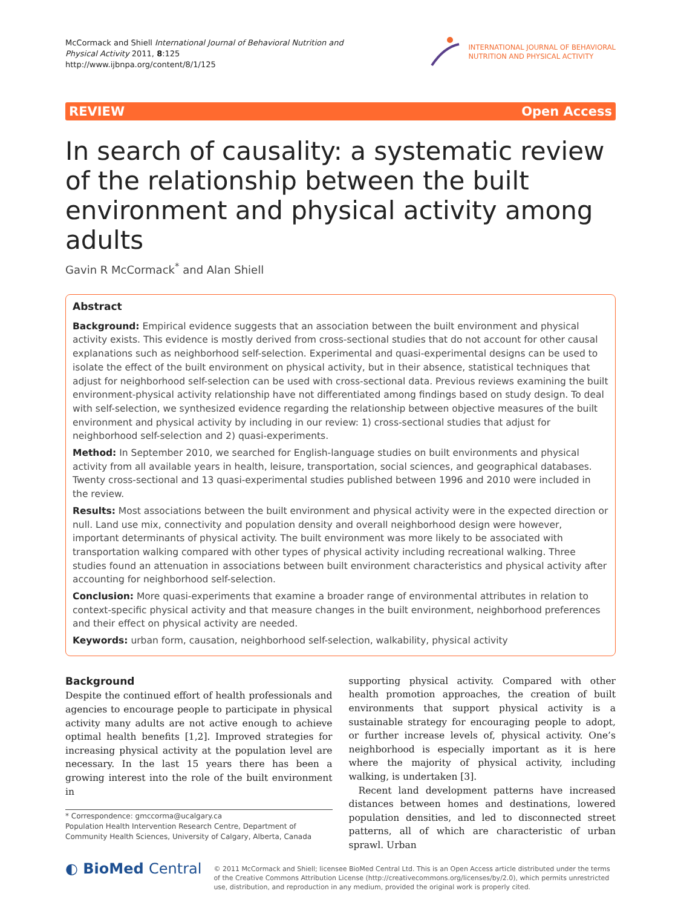McCormack and Shiell International Journal of Behavioral Nutrition and
Physical Activity 2011, 8:125
http://www.ijbnpa.org/content/8/1/125
INTERNATIONAL JOURNAL OF BEHAVIORAL
NUTRITION AND PHYSICAL ACTIVITY
REVIEW Open Access
In search of causality: a systematic review of the relationship between the built environment and physical activity among adults
Gavin R McCormack<sup>*</sup> and Alan Shiell
Abstract
Background: Empirical evidence suggests that an association between the built environment and physical activity exists. This evidence is mostly derived from cross-sectional studies that do not account for other causal explanations such as neighborhood self-selection. Experimental and quasi-experimental designs can be used to isolate the effect of the built environment on physical activity, but in their absence, statistical techniques that adjust for neighborhood self-selection can be used with cross-sectional data. Previous reviews examining the built environment-physical activity relationship have not differentiated among findings based on study design. To deal with self-selection, we synthesized evidence regarding the relationship between objective measures of the built environment and physical activity by including in our review: 1) cross-sectional studies that adjust for neighborhood self-selection and 2) quasi-experiments.
Method: In September 2010, we searched for English-language studies on built environments and physical activity from all available years in health, leisure, transportation, social sciences, and geographical databases. Twenty cross-sectional and 13 quasi-experimental studies published between 1996 and 2010 were included in the review.
Results: Most associations between the built environment and physical activity were in the expected direction or null. Land use mix, connectivity and population density and overall neighborhood design were however, important determinants of physical activity. The built environment was more likely to be associated with transportation walking compared with other types of physical activity including recreational walking. Three studies found an attenuation in associations between built environment characteristics and physical activity after accounting for neighborhood self-selection.
Conclusion: More quasi-experiments that examine a broader range of environmental attributes in relation to context-specific physical activity and that measure changes in the built environment, neighborhood preferences and their effect on physical activity are needed.
Keywords: urban form, causation, neighborhood self-selection, walkability, physical activity
Background
Despite the continued effort of health professionals and agencies to encourage people to participate in physical activity many adults are not active enough to achieve optimal health benefits [1,2]. Improved strategies for increasing physical activity at the population level are necessary. In the last 15 years there has been a growing interest into the role of the built environment in
* Correspondence: gmccorma@ucalgary.ca
Population Health Intervention Research Centre, Department of Community Health Sciences, University of Calgary, Alberta, Canada
supporting physical activity. Compared with other health promotion approaches, the creation of built environments that support physical activity is a sustainable strategy for encouraging people to adopt, or further increase levels of, physical activity. One’s neighborhood is especially important as it is here where the majority of physical activity, including walking, is undertaken [3].
Recent land development patterns have increased distances between homes and destinations, lowered population densities, and led to disconnected street patterns, all of which are characteristic of urban sprawl. Urban
◐ BioMed Central
© 2011 McCormack and Shiell; licensee BioMed Central Ltd. This is an Open Access article distributed under the terms of the Creative Commons Attribution License (http://creativecommons.org/licenses/by/2.0), which permits unrestricted use, distribution, and reproduction in any medium, provided the original work is properly cited.